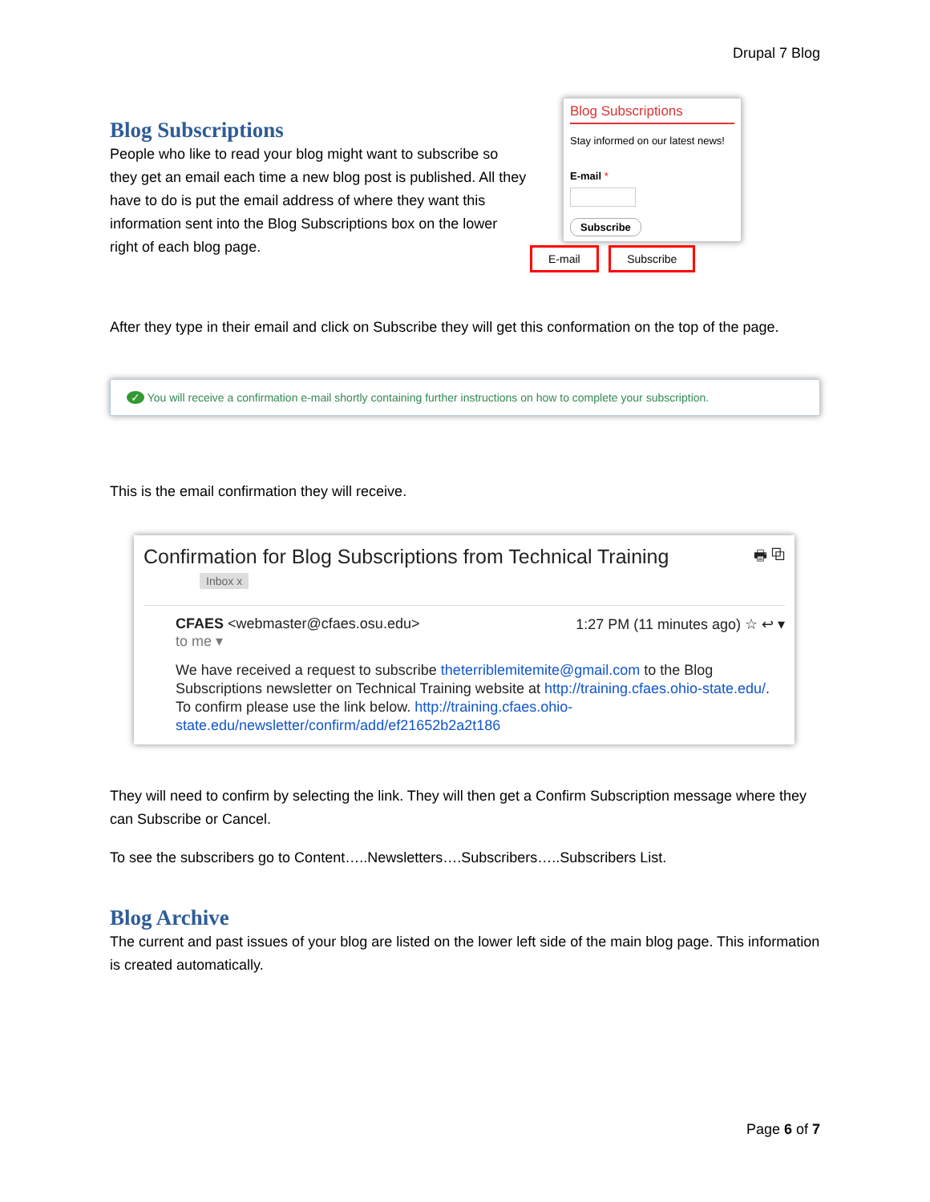Drupal 7 Blog
Blog Subscriptions
People who like to read your blog might want to subscribe so they get an email each time a new blog post is published. All they have to do is put the email address of where they want this information sent into the Blog Subscriptions box on the lower right of each blog page.
Blog Subscriptions
Stay informed on our latest news!
E-mail *
Subscribe
E-mail Subscribe
After they type in their email and click on Subscribe they will get this conformation on the top of the page.
✓ You will receive a confirmation e-mail shortly containing further instructions on how to complete your subscription.
This is the email confirmation they will receive.
Confirmation for Blog Subscriptions from Technical Training 🖶 ⧉
Inbox x
CFAES <webmaster@cfaes.osu.edu> 1:27 PM (11 minutes ago) ☆ ↩ ▾
to me ▾
We have received a request to subscribe theterriblemitemite@gmail.com to the Blog Subscriptions newsletter on Technical Training website at http://training.cfaes.ohio-state.edu/. To confirm please use the link below. http://training.cfaes.ohio-state.edu/newsletter/confirm/add/ef21652b2a2t186
They will need to confirm by selecting the link. They will then get a Confirm Subscription message where they can Subscribe or Cancel.
To see the subscribers go to Content…..Newsletters….Subscribers…..Subscribers List.
Blog Archive
The current and past issues of your blog are listed on the lower left side of the main blog page. This information is created automatically.
Page 6 of 7